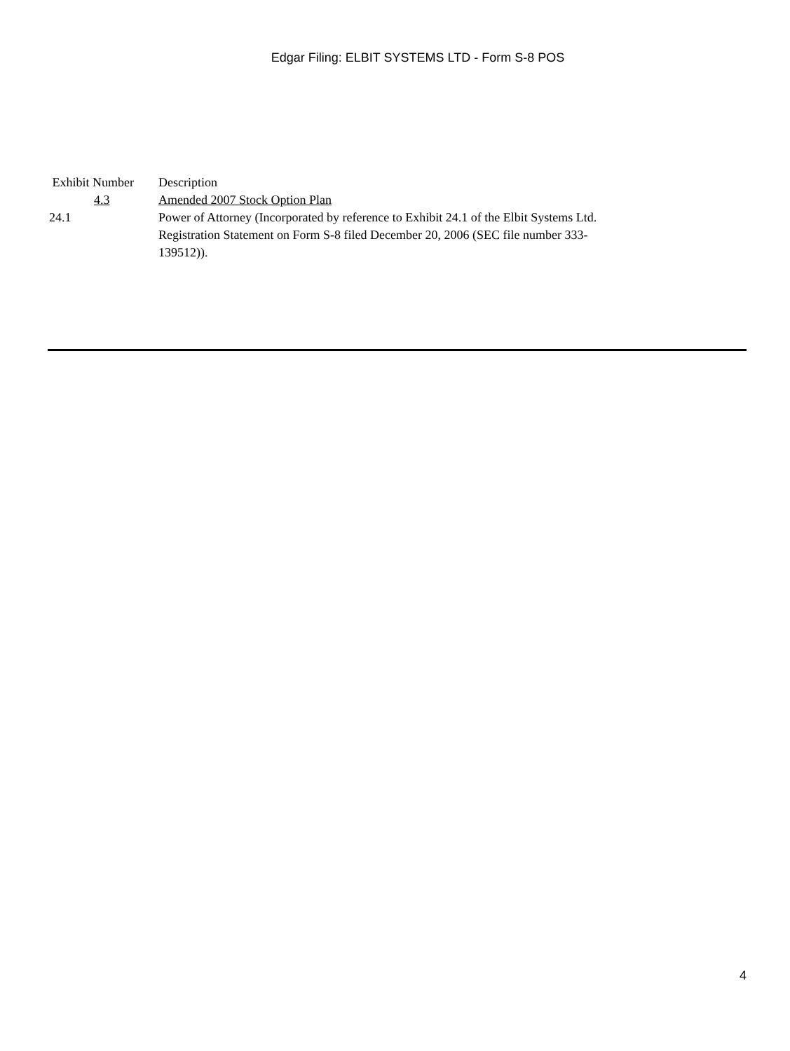Edgar Filing: ELBIT SYSTEMS LTD - Form S-8 POS
| Exhibit Number | Description |
| --- | --- |
| 4.3 | Amended 2007 Stock Option Plan |
| 24.1 | Power of Attorney (Incorporated by reference to Exhibit 24.1 of the Elbit Systems Ltd. Registration Statement on Form S-8 filed December 20, 2006 (SEC file number 333-139512)). |
4